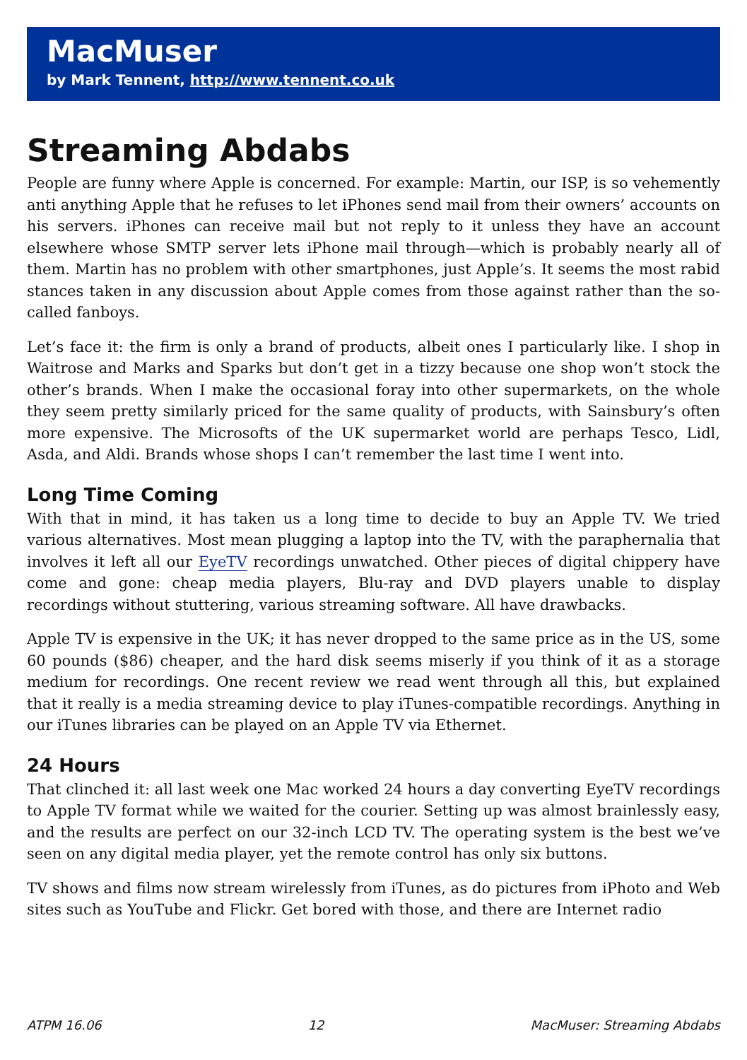MacMuser
by Mark Tennent, http://www.tennent.co.uk
Streaming Abdabs
People are funny where Apple is concerned. For example: Martin, our ISP, is so vehemently anti anything Apple that he refuses to let iPhones send mail from their owners’ accounts on his servers. iPhones can receive mail but not reply to it unless they have an account elsewhere whose SMTP server lets iPhone mail through—which is probably nearly all of them. Martin has no problem with other smartphones, just Apple’s. It seems the most rabid stances taken in any discussion about Apple comes from those against rather than the so-called fanboys.
Let’s face it: the firm is only a brand of products, albeit ones I particularly like. I shop in Waitrose and Marks and Sparks but don’t get in a tizzy because one shop won’t stock the other’s brands. When I make the occasional foray into other supermarkets, on the whole they seem pretty similarly priced for the same quality of products, with Sainsbury’s often more expensive. The Microsofts of the UK supermarket world are perhaps Tesco, Lidl, Asda, and Aldi. Brands whose shops I can’t remember the last time I went into.
Long Time Coming
With that in mind, it has taken us a long time to decide to buy an Apple TV. We tried various alternatives. Most mean plugging a laptop into the TV, with the paraphernalia that involves it left all our EyeTV recordings unwatched. Other pieces of digital chippery have come and gone: cheap media players, Blu-ray and DVD players unable to display recordings without stuttering, various streaming software. All have drawbacks.
Apple TV is expensive in the UK; it has never dropped to the same price as in the US, some 60 pounds ($86) cheaper, and the hard disk seems miserly if you think of it as a storage medium for recordings. One recent review we read went through all this, but explained that it really is a media streaming device to play iTunes-compatible recordings. Anything in our iTunes libraries can be played on an Apple TV via Ethernet.
24 Hours
That clinched it: all last week one Mac worked 24 hours a day converting EyeTV recordings to Apple TV format while we waited for the courier. Setting up was almost brainlessly easy, and the results are perfect on our 32-inch LCD TV. The operating system is the best we’ve seen on any digital media player, yet the remote control has only six buttons.
TV shows and films now stream wirelessly from iTunes, as do pictures from iPhoto and Web sites such as YouTube and Flickr. Get bored with those, and there are Internet radio
ATPM 16.06 12 MacMuser: Streaming Abdabs